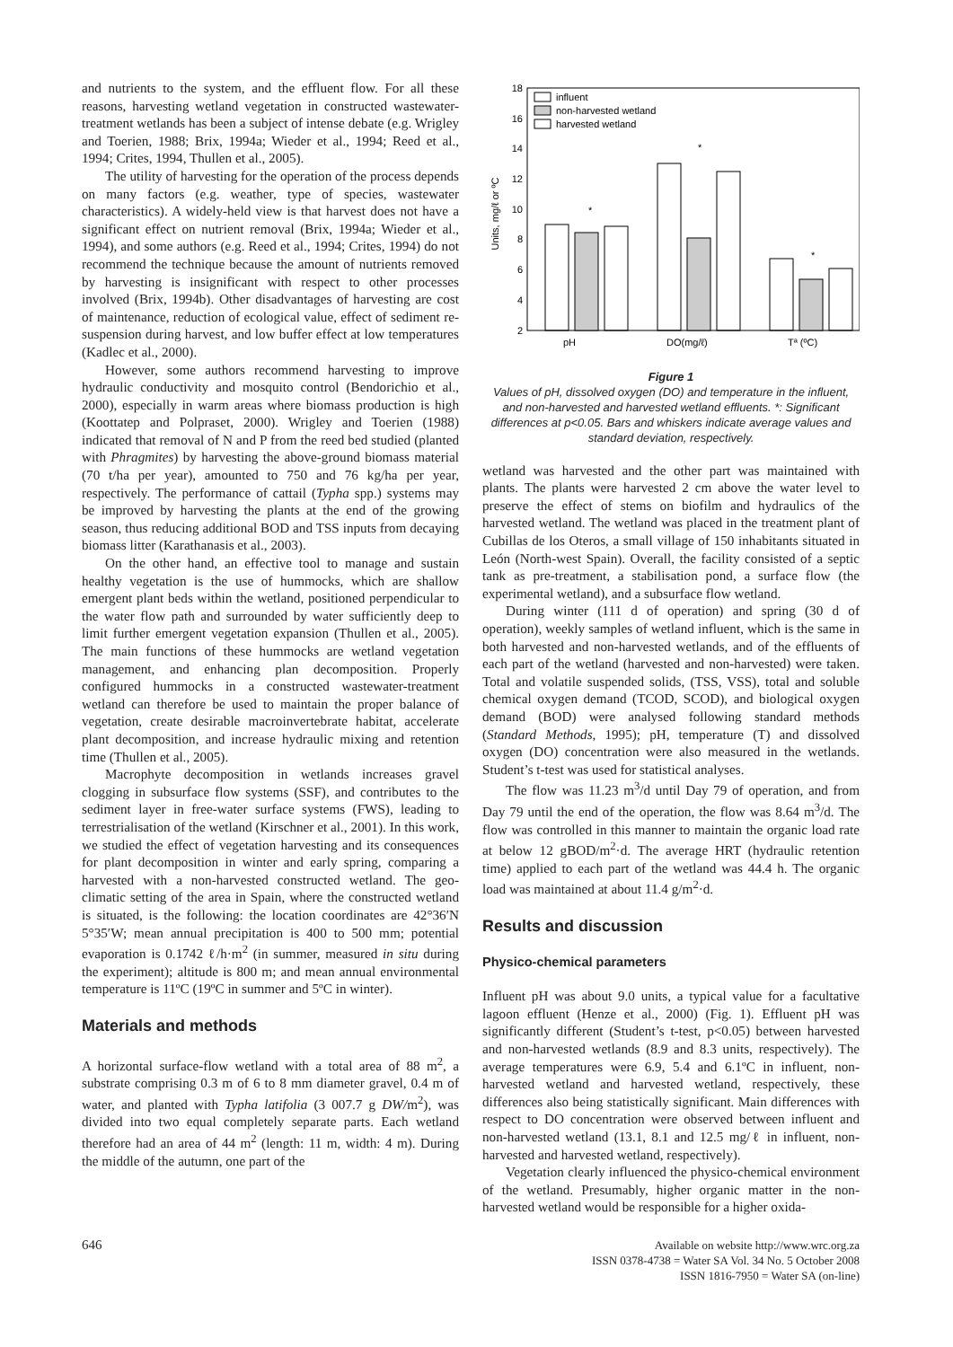and nutrients to the system, and the effluent flow. For all these reasons, harvesting wetland vegetation in constructed wastewater-treatment wetlands has been a subject of intense debate (e.g. Wrigley and Toerien, 1988; Brix, 1994a; Wieder et al., 1994; Reed et al., 1994; Crites, 1994, Thullen et al., 2005).
The utility of harvesting for the operation of the process depends on many factors (e.g. weather, type of species, wastewater characteristics). A widely-held view is that harvest does not have a significant effect on nutrient removal (Brix, 1994a; Wieder et al., 1994), and some authors (e.g. Reed et al., 1994; Crites, 1994) do not recommend the technique because the amount of nutrients removed by harvesting is insignificant with respect to other processes involved (Brix, 1994b). Other disadvantages of harvesting are cost of maintenance, reduction of ecological value, effect of sediment re-suspension during harvest, and low buffer effect at low temperatures (Kadlec et al., 2000).
However, some authors recommend harvesting to improve hydraulic conductivity and mosquito control (Bendorichio et al., 2000), especially in warm areas where biomass production is high (Koottatep and Polpraset, 2000). Wrigley and Toerien (1988) indicated that removal of N and P from the reed bed studied (planted with Phragmites) by harvesting the above-ground biomass material (70 t/ha per year), amounted to 750 and 76 kg/ha per year, respectively. The performance of cattail (Typha spp.) systems may be improved by harvesting the plants at the end of the growing season, thus reducing additional BOD and TSS inputs from decaying biomass litter (Karathanasis et al., 2003).
On the other hand, an effective tool to manage and sustain healthy vegetation is the use of hummocks, which are shallow emergent plant beds within the wetland, positioned perpendicular to the water flow path and surrounded by water sufficiently deep to limit further emergent vegetation expansion (Thullen et al., 2005). The main functions of these hummocks are wetland vegetation management, and enhancing plan decomposition. Properly configured hummocks in a constructed wastewater-treatment wetland can therefore be used to maintain the proper balance of vegetation, create desirable macroinvertebrate habitat, accelerate plant decomposition, and increase hydraulic mixing and retention time (Thullen et al., 2005).
Macrophyte decomposition in wetlands increases gravel clogging in subsurface flow systems (SSF), and contributes to the sediment layer in free-water surface systems (FWS), leading to terrestrialisation of the wetland (Kirschner et al., 2001). In this work, we studied the effect of vegetation harvesting and its consequences for plant decomposition in winter and early spring, comparing a harvested with a non-harvested constructed wetland. The geo-climatic setting of the area in Spain, where the constructed wetland is situated, is the following: the location coordinates are 42°36′N 5°35′W; mean annual precipitation is 400 to 500 mm; potential evaporation is 0.1742 ℓ/h·m<sup>2</sup> (in summer, measured in situ during the experiment); altitude is 800 m; and mean annual environmental temperature is 11ºC (19ºC in summer and 5ºC in winter).
Materials and methods
A horizontal surface-flow wetland with a total area of 88 m<sup>2</sup>, a substrate comprising 0.3 m of 6 to 8 mm diameter gravel, 0.4 m of water, and planted with Typha latifolia (3 007.7 g DW/m<sup>2</sup>), was divided into two equal completely separate parts. Each wetland therefore had an area of 44 m<sup>2</sup> (length: 11 m, width: 4 m). During the middle of the autumn, one part of the
18
16
14
12
10
8
6
4
2
Units, mg/ℓ or ºC
influent
non-harvested wetland
harvested wetland
pH
DO(mg/ℓ)
Tª (ºC)
*
*
*
Figure 1
Values of pH, dissolved oxygen (DO) and temperature in the influent, and non-harvested and harvested wetland effluents. *: Significant differences at p<0.05. Bars and whiskers indicate average values and standard deviation, respectively.
wetland was harvested and the other part was maintained with plants. The plants were harvested 2 cm above the water level to preserve the effect of stems on biofilm and hydraulics of the harvested wetland. The wetland was placed in the treatment plant of Cubillas de los Oteros, a small village of 150 inhabitants situated in León (North-west Spain). Overall, the facility consisted of a septic tank as pre-treatment, a stabilisation pond, a surface flow (the experimental wetland), and a subsurface flow wetland.
During winter (111 d of operation) and spring (30 d of operation), weekly samples of wetland influent, which is the same in both harvested and non-harvested wetlands, and of the effluents of each part of the wetland (harvested and non-harvested) were taken. Total and volatile suspended solids, (TSS, VSS), total and soluble chemical oxygen demand (TCOD, SCOD), and biological oxygen demand (BOD) were analysed following standard methods (Standard Methods, 1995); pH, temperature (T) and dissolved oxygen (DO) concentration were also measured in the wetlands. Student’s t-test was used for statistical analyses.
The flow was 11.23 m<sup>3</sup>/d until Day 79 of operation, and from Day 79 until the end of the operation, the flow was 8.64 m<sup>3</sup>/d. The flow was controlled in this manner to maintain the organic load rate at below 12 gBOD/m<sup>2</sup>·d. The average HRT (hydraulic retention time) applied to each part of the wetland was 44.4 h. The organic load was maintained at about 11.4 g/m<sup>2</sup>·d.
Results and discussion
Physico-chemical parameters
Influent pH was about 9.0 units, a typical value for a facultative lagoon effluent (Henze et al., 2000) (Fig. 1). Effluent pH was significantly different (Student’s t-test, p<0.05) between harvested and non-harvested wetlands (8.9 and 8.3 units, respectively). The average temperatures were 6.9, 5.4 and 6.1ºC in influent, non-harvested wetland and harvested wetland, respectively, these differences also being statistically significant. Main differences with respect to DO concentration were observed between influent and non-harvested wetland (13.1, 8.1 and 12.5 mg/ℓ in influent, non-harvested and harvested wetland, respectively).
Vegetation clearly influenced the physico-chemical environment of the wetland. Presumably, higher organic matter in the non-harvested wetland would be responsible for a higher oxida-
646
Available on website http://www.wrc.org.za
ISSN 0378-4738 = Water SA Vol. 34 No. 5 October 2008
ISSN 1816-7950 = Water SA (on-line)